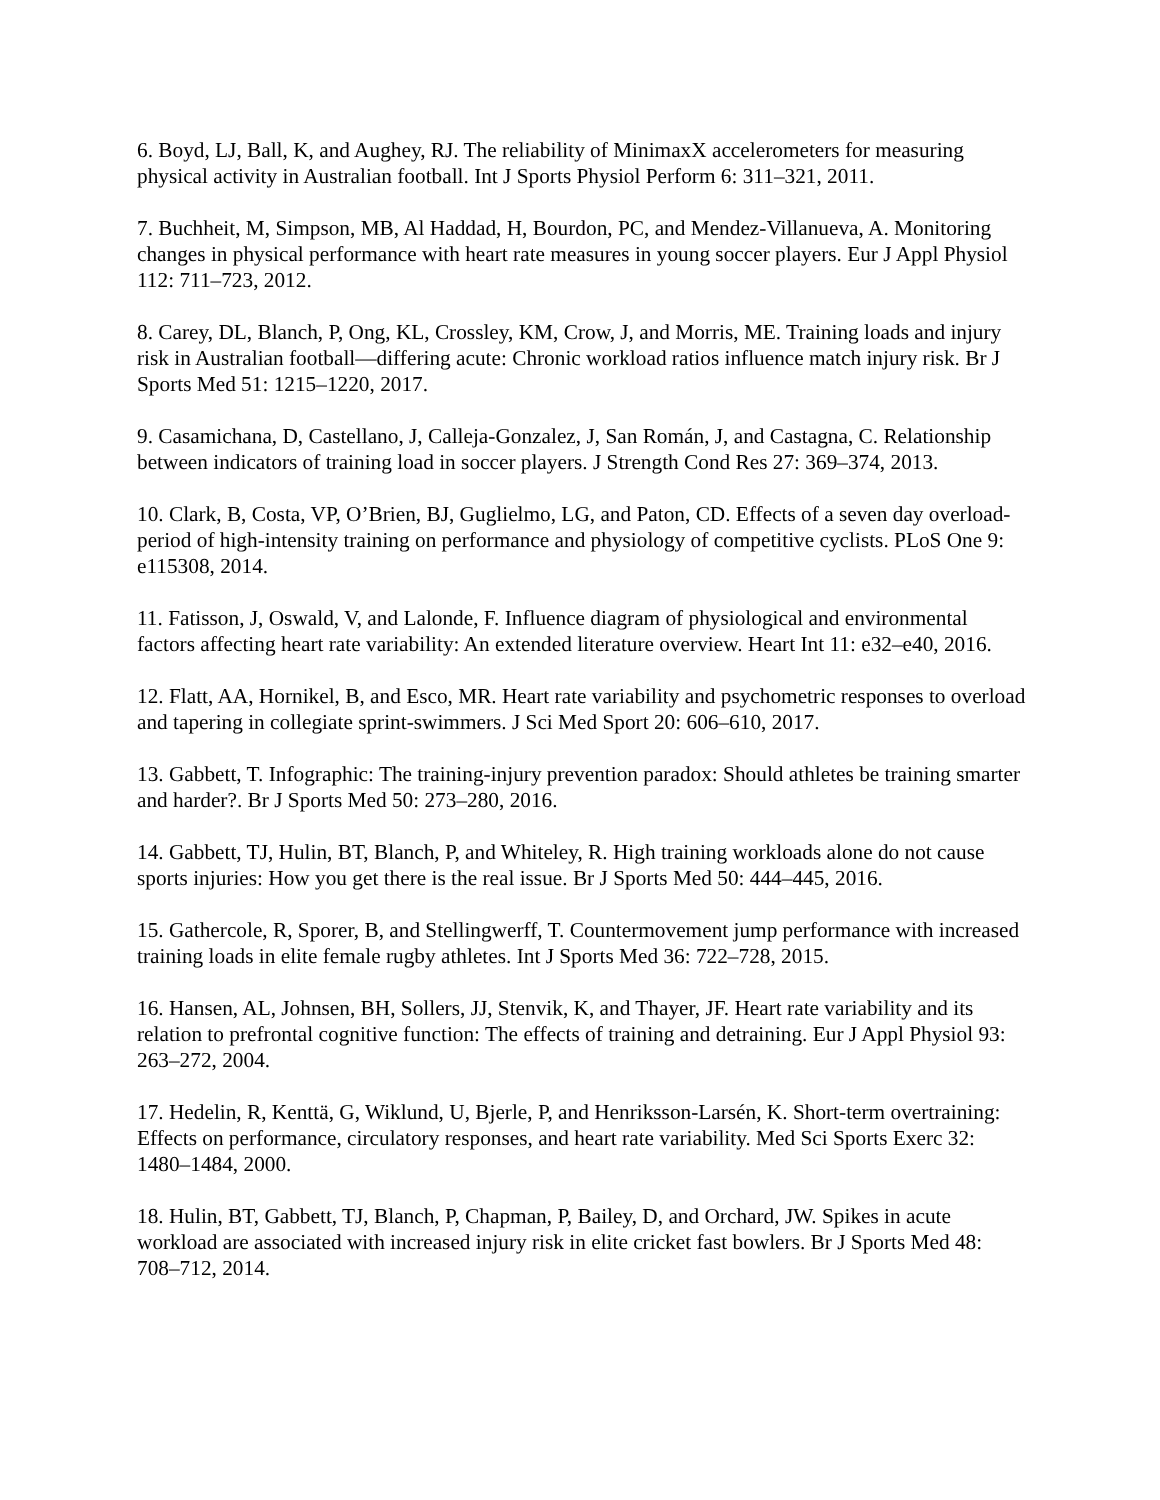6. Boyd, LJ, Ball, K, and Aughey, RJ. The reliability of MinimaxX accelerometers for measuring physical activity in Australian football. Int J Sports Physiol Perform 6: 311–321, 2011.
7. Buchheit, M, Simpson, MB, Al Haddad, H, Bourdon, PC, and Mendez-Villanueva, A. Monitoring changes in physical performance with heart rate measures in young soccer players. Eur J Appl Physiol 112: 711–723, 2012.
8. Carey, DL, Blanch, P, Ong, KL, Crossley, KM, Crow, J, and Morris, ME. Training loads and injury risk in Australian football—differing acute: Chronic workload ratios influence match injury risk. Br J Sports Med 51: 1215–1220, 2017.
9. Casamichana, D, Castellano, J, Calleja-Gonzalez, J, San Román, J, and Castagna, C. Relationship between indicators of training load in soccer players. J Strength Cond Res 27: 369–374, 2013.
10. Clark, B, Costa, VP, O’Brien, BJ, Guglielmo, LG, and Paton, CD. Effects of a seven day overload-period of high-intensity training on performance and physiology of competitive cyclists. PLoS One 9: e115308, 2014.
11. Fatisson, J, Oswald, V, and Lalonde, F. Influence diagram of physiological and environmental factors affecting heart rate variability: An extended literature overview. Heart Int 11: e32–e40, 2016.
12. Flatt, AA, Hornikel, B, and Esco, MR. Heart rate variability and psychometric responses to overload and tapering in collegiate sprint-swimmers. J Sci Med Sport 20: 606–610, 2017.
13. Gabbett, T. Infographic: The training-injury prevention paradox: Should athletes be training smarter and harder?. Br J Sports Med 50: 273–280, 2016.
14. Gabbett, TJ, Hulin, BT, Blanch, P, and Whiteley, R. High training workloads alone do not cause sports injuries: How you get there is the real issue. Br J Sports Med 50: 444–445, 2016.
15. Gathercole, R, Sporer, B, and Stellingwerff, T. Countermovement jump performance with increased training loads in elite female rugby athletes. Int J Sports Med 36: 722–728, 2015.
16. Hansen, AL, Johnsen, BH, Sollers, JJ, Stenvik, K, and Thayer, JF. Heart rate variability and its relation to prefrontal cognitive function: The effects of training and detraining. Eur J Appl Physiol 93: 263–272, 2004.
17. Hedelin, R, Kenttä, G, Wiklund, U, Bjerle, P, and Henriksson-Larsén, K. Short-term overtraining: Effects on performance, circulatory responses, and heart rate variability. Med Sci Sports Exerc 32: 1480–1484, 2000.
18. Hulin, BT, Gabbett, TJ, Blanch, P, Chapman, P, Bailey, D, and Orchard, JW. Spikes in acute workload are associated with increased injury risk in elite cricket fast bowlers. Br J Sports Med 48: 708–712, 2014.